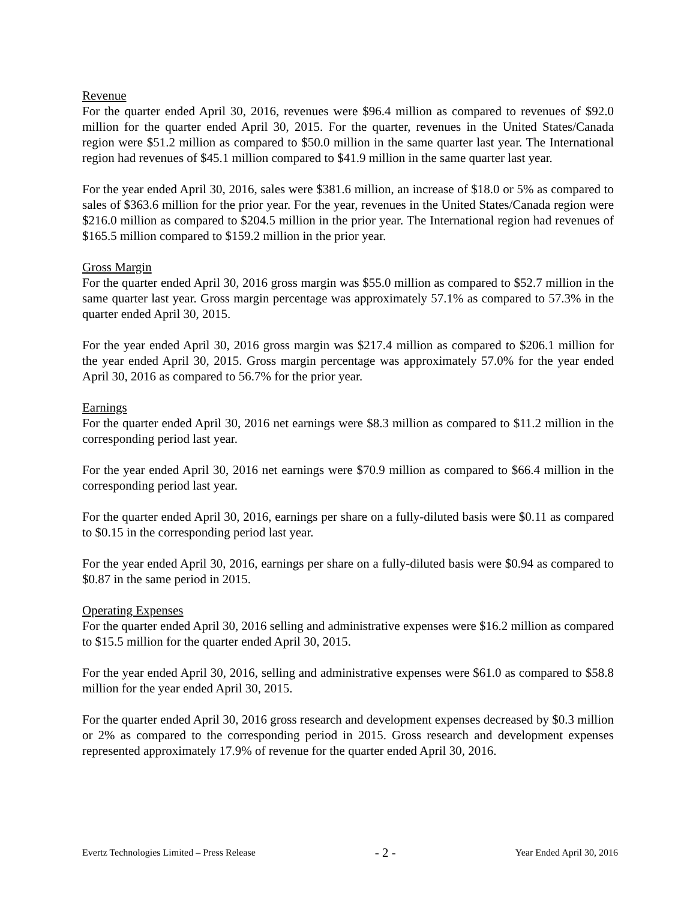Revenue
For the quarter ended April 30, 2016, revenues were $96.4 million as compared to revenues of $92.0 million for the quarter ended April 30, 2015. For the quarter, revenues in the United States/Canada region were $51.2 million as compared to $50.0 million in the same quarter last year. The International region had revenues of $45.1 million compared to $41.9 million in the same quarter last year.
For the year ended April 30, 2016, sales were $381.6 million, an increase of $18.0 or 5% as compared to sales of $363.6 million for the prior year. For the year, revenues in the United States/Canada region were $216.0 million as compared to $204.5 million in the prior year. The International region had revenues of $165.5 million compared to $159.2 million in the prior year.
Gross Margin
For the quarter ended April 30, 2016 gross margin was $55.0 million as compared to $52.7 million in the same quarter last year. Gross margin percentage was approximately 57.1% as compared to 57.3% in the quarter ended April 30, 2015.
For the year ended April 30, 2016 gross margin was $217.4 million as compared to $206.1 million for the year ended April 30, 2015. Gross margin percentage was approximately 57.0% for the year ended April 30, 2016 as compared to 56.7% for the prior year.
Earnings
For the quarter ended April 30, 2016 net earnings were $8.3 million as compared to $11.2 million in the corresponding period last year.
For the year ended April 30, 2016 net earnings were $70.9 million as compared to $66.4 million in the corresponding period last year.
For the quarter ended April 30, 2016, earnings per share on a fully-diluted basis were $0.11 as compared to $0.15 in the corresponding period last year.
For the year ended April 30, 2016, earnings per share on a fully-diluted basis were $0.94 as compared to $0.87 in the same period in 2015.
Operating Expenses
For the quarter ended April 30, 2016 selling and administrative expenses were $16.2 million as compared to $15.5 million for the quarter ended April 30, 2015.
For the year ended April 30, 2016, selling and administrative expenses were $61.0 as compared to $58.8 million for the year ended April 30, 2015.
For the quarter ended April 30, 2016 gross research and development expenses decreased by $0.3 million or 2% as compared to the corresponding period in 2015. Gross research and development expenses represented approximately 17.9% of revenue for the quarter ended April 30, 2016.
Evertz Technologies Limited – Press Release - 2 - Year Ended April 30, 2016